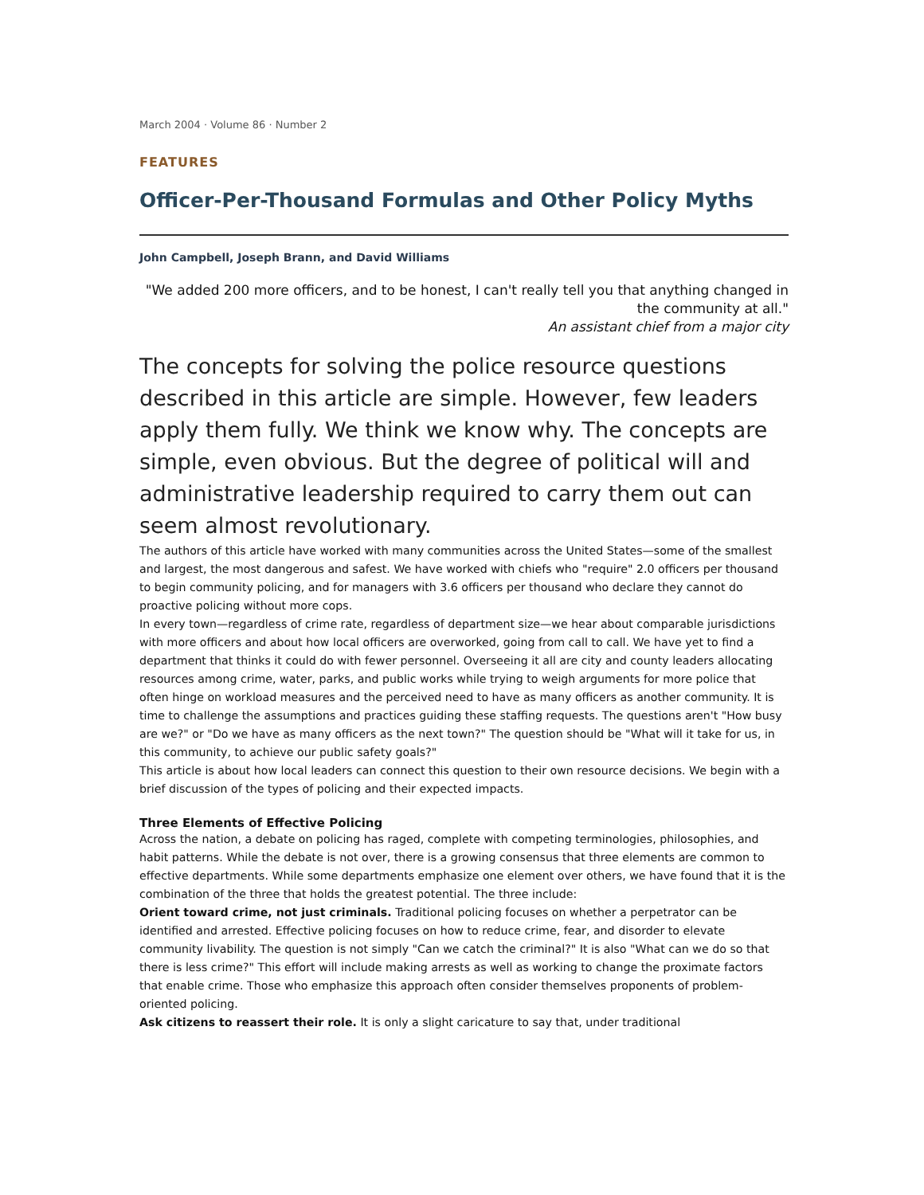March 2004 · Volume 86 · Number 2
FEATURES
Officer-Per-Thousand Formulas and Other Policy Myths
John Campbell, Joseph Brann, and David Williams
"We added 200 more officers, and to be honest, I can't really tell you that anything changed in the community at all."
An assistant chief from a major city
The concepts for solving the police resource questions described in this article are simple. However, few leaders apply them fully. We think we know why. The concepts are simple, even obvious. But the degree of political will and administrative leadership required to carry them out can seem almost revolutionary.
The authors of this article have worked with many communities across the United States—some of the smallest and largest, the most dangerous and safest. We have worked with chiefs who "require" 2.0 officers per thousand to begin community policing, and for managers with 3.6 officers per thousand who declare they cannot do proactive policing without more cops.
In every town—regardless of crime rate, regardless of department size—we hear about comparable jurisdictions with more officers and about how local officers are overworked, going from call to call. We have yet to find a department that thinks it could do with fewer personnel. Overseeing it all are city and county leaders allocating resources among crime, water, parks, and public works while trying to weigh arguments for more police that often hinge on workload measures and the perceived need to have as many officers as another community. It is time to challenge the assumptions and practices guiding these staffing requests. The questions aren't "How busy are we?" or "Do we have as many officers as the next town?" The question should be "What will it take for us, in this community, to achieve our public safety goals?"
This article is about how local leaders can connect this question to their own resource decisions. We begin with a brief discussion of the types of policing and their expected impacts.
Three Elements of Effective Policing
Across the nation, a debate on policing has raged, complete with competing terminologies, philosophies, and habit patterns. While the debate is not over, there is a growing consensus that three elements are common to effective departments. While some departments emphasize one element over others, we have found that it is the combination of the three that holds the greatest potential. The three include:
Orient toward crime, not just criminals. Traditional policing focuses on whether a perpetrator can be identified and arrested. Effective policing focuses on how to reduce crime, fear, and disorder to elevate community livability. The question is not simply "Can we catch the criminal?" It is also "What can we do so that there is less crime?" This effort will include making arrests as well as working to change the proximate factors that enable crime. Those who emphasize this approach often consider themselves proponents of problem-oriented policing.
Ask citizens to reassert their role. It is only a slight caricature to say that, under traditional